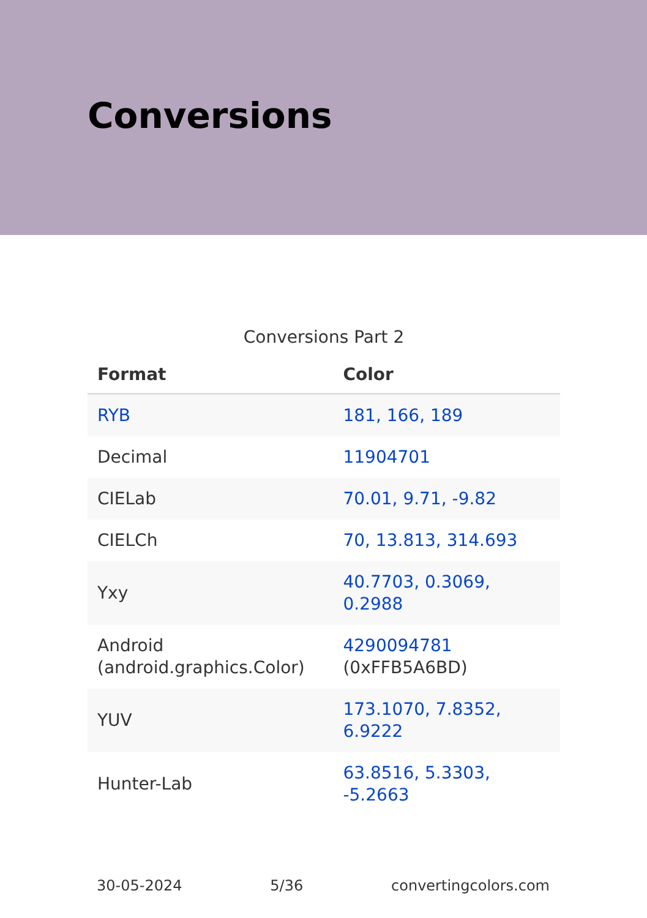Conversions
Conversions Part 2
| Format | Color |
| --- | --- |
| RYB | 181, 166, 189 |
| Decimal | 11904701 |
| CIELab | 70.01, 9.71, -9.82 |
| CIELCh | 70, 13.813, 314.693 |
| Yxy | 40.7703, 0.3069, 0.2988 |
| Android (android.graphics.Color) | 4290094781 (0xFFB5A6BD) |
| YUV | 173.1070, 7.8352, 6.9222 |
| Hunter-Lab | 63.8516, 5.3303, -5.2663 |
30-05-2024 5/36 convertingcolors.com